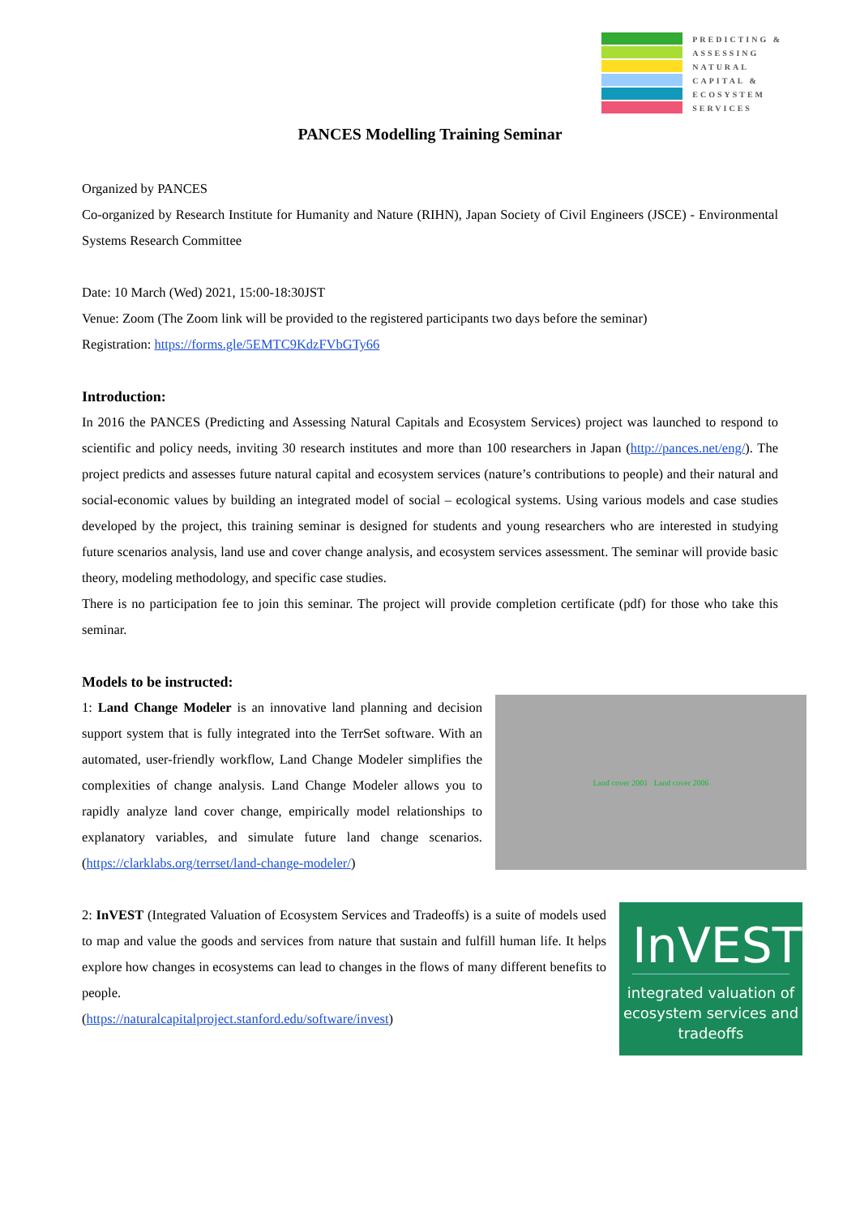PREDICTING &
ASSESSING
NATURAL
CAPITAL &
ECOSYSTEM
SERVICES
PANCES Modelling Training Seminar
Organized by PANCES
Co-organized by Research Institute for Humanity and Nature (RIHN), Japan Society of Civil Engineers (JSCE) - Environmental Systems Research Committee
Date: 10 March (Wed) 2021, 15:00-18:30JST
Venue: Zoom (The Zoom link will be provided to the registered participants two days before the seminar)
Registration: https://forms.gle/5EMTC9KdzFVbGTy66
Introduction:
In 2016 the PANCES (Predicting and Assessing Natural Capitals and Ecosystem Services) project was launched to respond to scientific and policy needs, inviting 30 research institutes and more than 100 researchers in Japan (http://pances.net/eng/). The project predicts and assesses future natural capital and ecosystem services (nature’s contributions to people) and their natural and social-economic values by building an integrated model of social – ecological systems. Using various models and case studies developed by the project, this training seminar is designed for students and young researchers who are interested in studying future scenarios analysis, land use and cover change analysis, and ecosystem services assessment. The seminar will provide basic theory, modeling methodology, and specific case studies.
There is no participation fee to join this seminar. The project will provide completion certificate (pdf) for those who take this seminar.
Models to be instructed:
1: Land Change Modeler is an innovative land planning and decision support system that is fully integrated into the TerrSet software. With an automated, user-friendly workflow, Land Change Modeler simplifies the complexities of change analysis. Land Change Modeler allows you to rapidly analyze land cover change, empirically model relationships to explanatory variables, and simulate future land change scenarios. (https://clarklabs.org/terrset/land-change-modeler/)
Land cover 2001 Land cover 2006
2: InVEST (Integrated Valuation of Ecosystem Services and Tradeoffs) is a suite of models used to map and value the goods and services from nature that sustain and fulfill human life. It helps explore how changes in ecosystems can lead to changes in the flows of many different benefits to people.
(https://naturalcapitalproject.stanford.edu/software/invest)
InVEST
integrated valuation of ecosystem services and tradeoffs